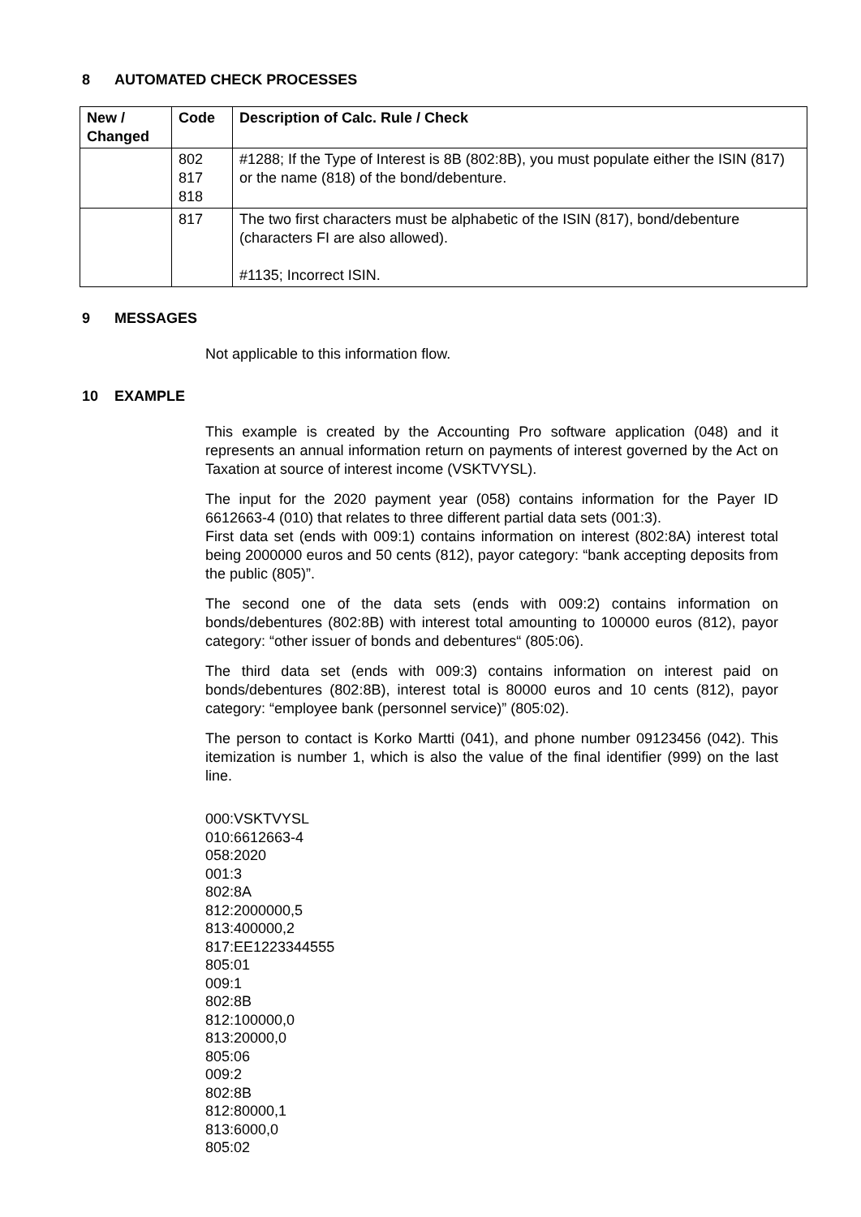8 AUTOMATED CHECK PROCESSES
| New / Changed | Code | Description of Calc. Rule / Check |
| --- | --- | --- |
| | 802 817 818 | #1288; If the Type of Interest is 8B (802:8B), you must populate either the ISIN (817) or the name (818) of the bond/debenture. |
| | 817 | The two first characters must be alphabetic of the ISIN (817), bond/debenture (characters FI are also allowed). #1135; Incorrect ISIN. |
9 MESSAGES
Not applicable to this information flow.
10 EXAMPLE
This example is created by the Accounting Pro software application (048) and it represents an annual information return on payments of interest governed by the Act on Taxation at source of interest income (VSKTVYSL).
The input for the 2020 payment year (058) contains information for the Payer ID 6612663-4 (010) that relates to three different partial data sets (001:3).
First data set (ends with 009:1) contains information on interest (802:8A) interest total being 2000000 euros and 50 cents (812), payor category: “bank accepting deposits from the public (805)”.
The second one of the data sets (ends with 009:2) contains information on bonds/debentures (802:8B) with interest total amounting to 100000 euros (812), payor category: “other issuer of bonds and debentures“ (805:06).
The third data set (ends with 009:3) contains information on interest paid on bonds/debentures (802:8B), interest total is 80000 euros and 10 cents (812), payor category: “employee bank (personnel service)” (805:02).
The person to contact is Korko Martti (041), and phone number 09123456 (042). This itemization is number 1, which is also the value of the final identifier (999) on the last line.
000:VSKTVYSL
010:6612663-4
058:2020
001:3
802:8A
812:2000000,5
813:400000,2
817:EE1223344555
805:01
009:1
802:8B
812:100000,0
813:20000,0
805:06
009:2
802:8B
812:80000,1
813:6000,0
805:02